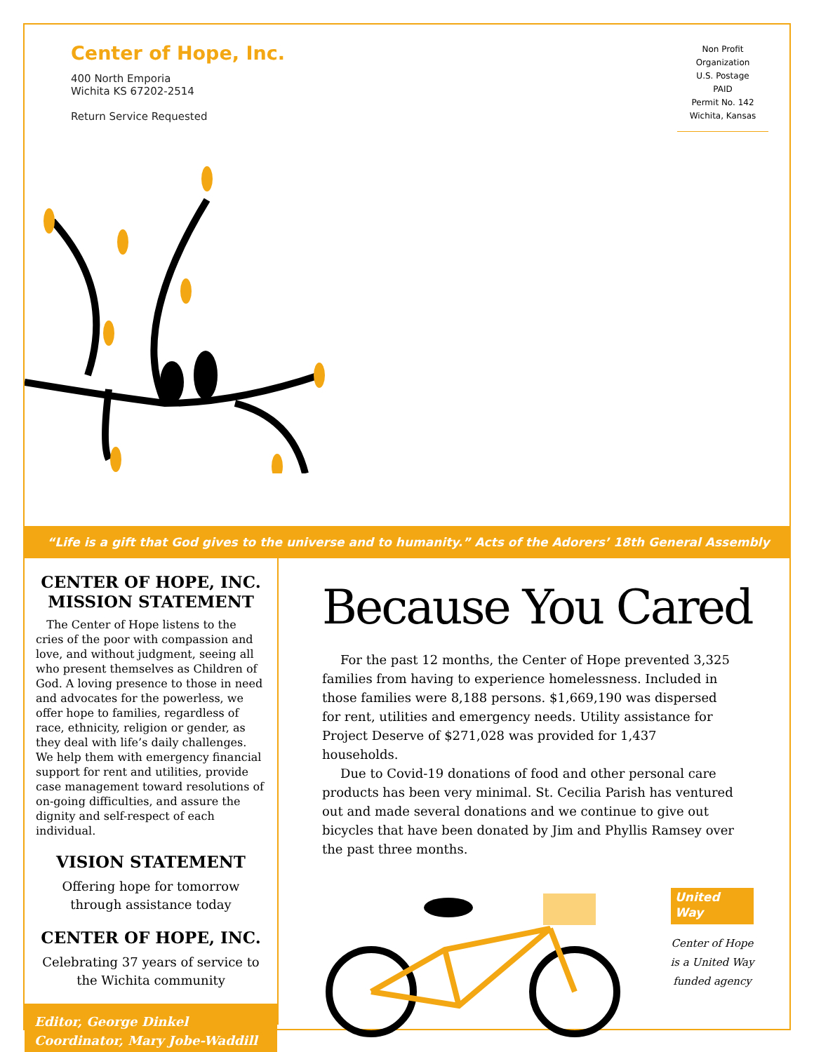Center of Hope, Inc.
400 North Emporia
Wichita KS 67202-2514
Return Service Requested
Non Profit
Organization
U.S. Postage
PAID
Permit No. 142
Wichita, Kansas
“Life is a gift that God gives to the universe and to humanity.” Acts of the Adorers’ 18th General Assembly
CENTER OF HOPE, INC.
MISSION STATEMENT
The Center of Hope listens to the cries of the poor with compassion and love, and without judgment, seeing all who present themselves as Children of God. A loving presence to those in need and advocates for the powerless, we offer hope to families, regardless of race, ethnicity, religion or gender, as they deal with life’s daily challenges. We help them with emergency financial support for rent and utilities, provide case management toward resolutions of on-going difficulties, and assure the dignity and self-respect of each individual.
VISION STATEMENT
Offering hope for tomorrow
through assistance today
CENTER OF HOPE, INC.
Celebrating 37 years of service to
the Wichita community
Editor, George Dinkel
Coordinator, Mary Jobe-Waddill
Because You Cared
For the past 12 months, the Center of Hope prevented 3,325 families from having to experience homelessness. Included in those families were 8,188 persons. $1,669,190 was dispersed for rent, utilities and emergency needs. Utility assistance for Project Deserve of $271,028 was provided for 1,437 households.
Due to Covid-19 donations of food and other personal care products has been very minimal. St. Cecilia Parish has ventured out and made several donations and we continue to give out bicycles that have been donated by Jim and Phyllis Ramsey over the past three months.
United
Way
Center of Hope
is a United Way
funded agency